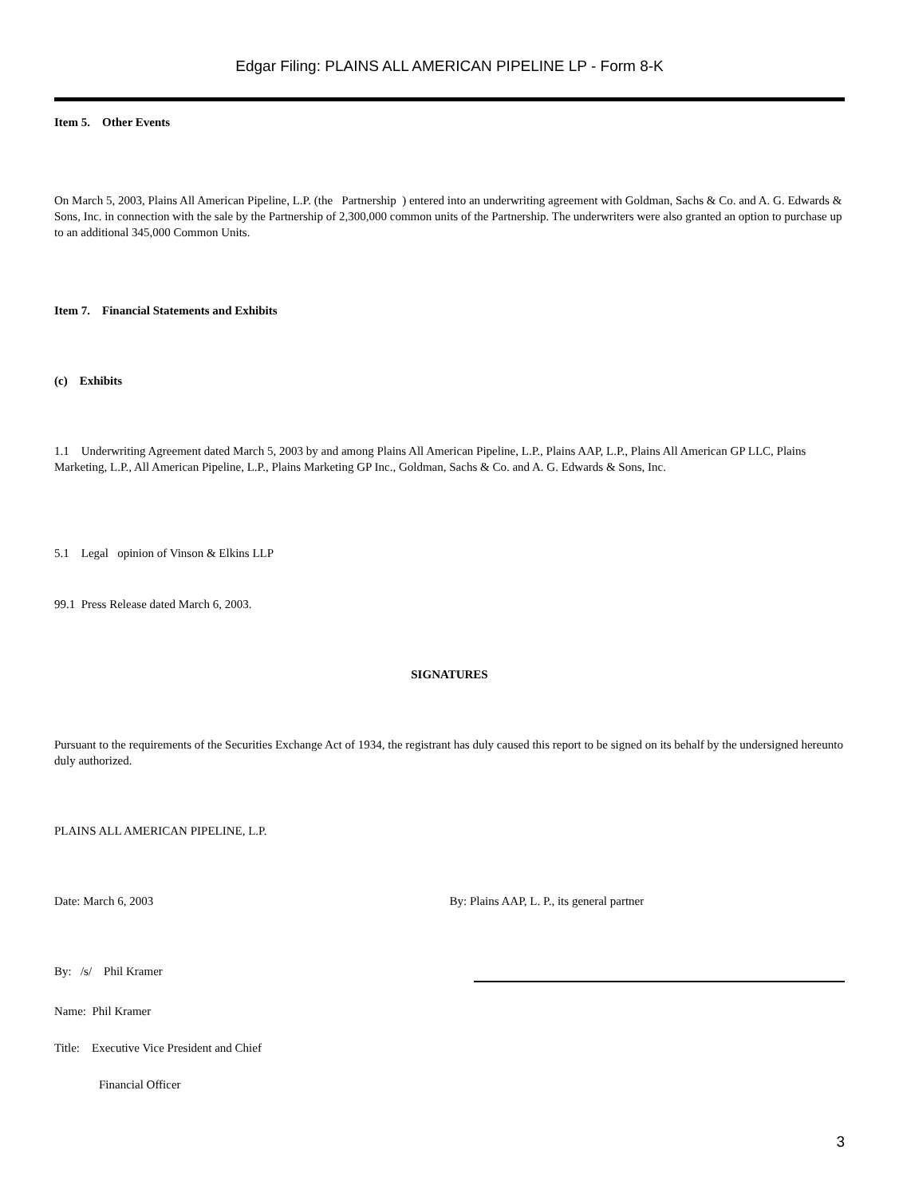Edgar Filing: PLAINS ALL AMERICAN PIPELINE LP - Form 8-K
Item 5. Other Events
On March 5, 2003, Plains All American Pipeline, L.P. (the Partnership ) entered into an underwriting agreement with Goldman, Sachs & Co. and A. G. Edwards & Sons, Inc. in connection with the sale by the Partnership of 2,300,000 common units of the Partnership. The underwriters were also granted an option to purchase up to an additional 345,000 Common Units.
Item 7. Financial Statements and Exhibits
(c) Exhibits
1.1 Underwriting Agreement dated March 5, 2003 by and among Plains All American Pipeline, L.P., Plains AAP, L.P., Plains All American GP LLC, Plains Marketing, L.P., All American Pipeline, L.P., Plains Marketing GP Inc., Goldman, Sachs & Co. and A. G. Edwards & Sons, Inc.
5.1 Legal opinion of Vinson & Elkins LLP
99.1 Press Release dated March 6, 2003.
SIGNATURES
Pursuant to the requirements of the Securities Exchange Act of 1934, the registrant has duly caused this report to be signed on its behalf by the undersigned hereunto duly authorized.
PLAINS ALL AMERICAN PIPELINE, L.P.
Date: March 6, 2003 By: Plains AAP, L. P., its general partner
By: /s/ Phil Kramer
Name: Phil Kramer
Title: Executive Vice President and Chief
Financial Officer
3